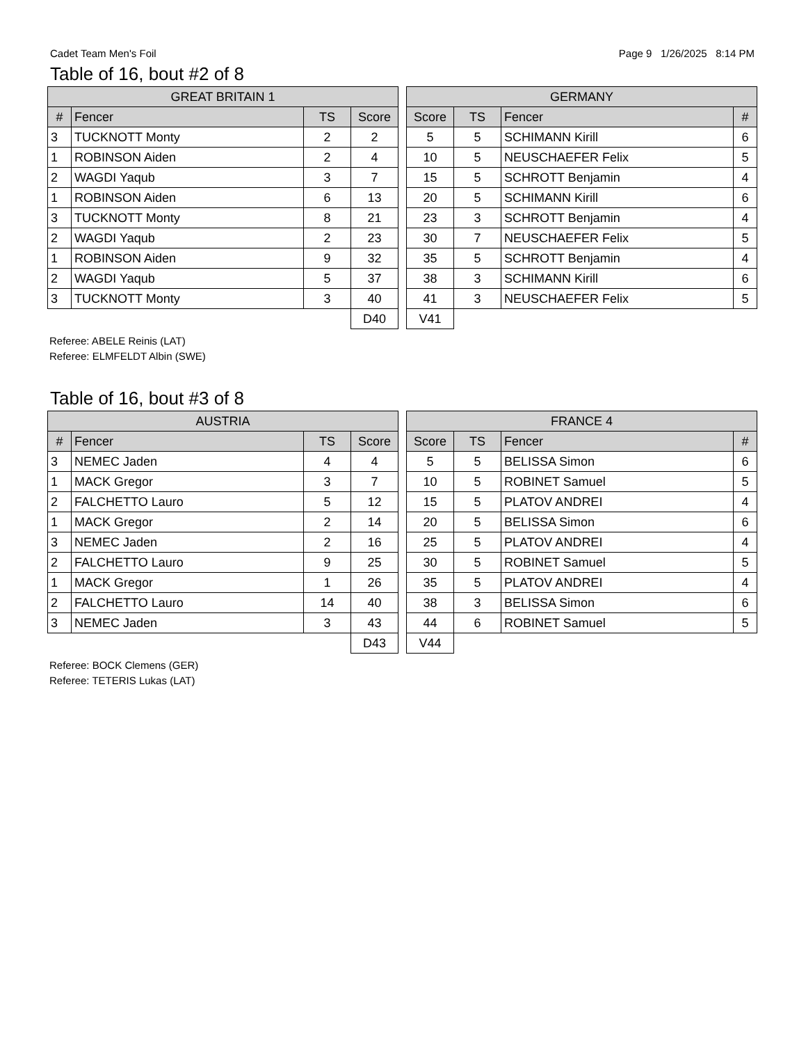Cadet Team Men's Foil Page 9 1/26/2025 8:14 PM
Table of 16, bout #2 of 8
| GREAT BRITAIN 1 | | | |
| --- | --- | --- | --- |
| # | Fencer | TS | Score |
| 3 | TUCKNOTT Monty | 2 | 2 |
| 1 | ROBINSON Aiden | 2 | 4 |
| 2 | WAGDI Yaqub | 3 | 7 |
| 1 | ROBINSON Aiden | 6 | 13 |
| 3 | TUCKNOTT Monty | 8 | 21 |
| 2 | WAGDI Yaqub | 2 | 23 |
| 1 | ROBINSON Aiden | 9 | 32 |
| 2 | WAGDI Yaqub | 5 | 37 |
| 3 | TUCKNOTT Monty | 3 | 40 |
| | | | D40 |
| GERMANY | | | |
| --- | --- | --- | --- |
| Score | TS | Fencer | # |
| 5 | 5 | SCHIMANN Kirill | 6 |
| 10 | 5 | NEUSCHAEFER Felix | 5 |
| 15 | 5 | SCHROTT Benjamin | 4 |
| 20 | 5 | SCHIMANN Kirill | 6 |
| 23 | 3 | SCHROTT Benjamin | 4 |
| 30 | 7 | NEUSCHAEFER Felix | 5 |
| 35 | 5 | SCHROTT Benjamin | 4 |
| 38 | 3 | SCHIMANN Kirill | 6 |
| 41 | 3 | NEUSCHAEFER Felix | 5 |
| V41 | | | |
Referee: ABELE Reinis (LAT)
Referee: ELMFELDT Albin (SWE)
Table of 16, bout #3 of 8
| AUSTRIA | | | |
| --- | --- | --- | --- |
| # | Fencer | TS | Score |
| 3 | NEMEC Jaden | 4 | 4 |
| 1 | MACK Gregor | 3 | 7 |
| 2 | FALCHETTO Lauro | 5 | 12 |
| 1 | MACK Gregor | 2 | 14 |
| 3 | NEMEC Jaden | 2 | 16 |
| 2 | FALCHETTO Lauro | 9 | 25 |
| 1 | MACK Gregor | 1 | 26 |
| 2 | FALCHETTO Lauro | 14 | 40 |
| 3 | NEMEC Jaden | 3 | 43 |
| | | | D43 |
| FRANCE 4 | | | |
| --- | --- | --- | --- |
| Score | TS | Fencer | # |
| 5 | 5 | BELISSA Simon | 6 |
| 10 | 5 | ROBINET Samuel | 5 |
| 15 | 5 | PLATOV ANDREI | 4 |
| 20 | 5 | BELISSA Simon | 6 |
| 25 | 5 | PLATOV ANDREI | 4 |
| 30 | 5 | ROBINET Samuel | 5 |
| 35 | 5 | PLATOV ANDREI | 4 |
| 38 | 3 | BELISSA Simon | 6 |
| 44 | 6 | ROBINET Samuel | 5 |
| V44 | | | |
Referee: BOCK Clemens (GER)
Referee: TETERIS Lukas (LAT)